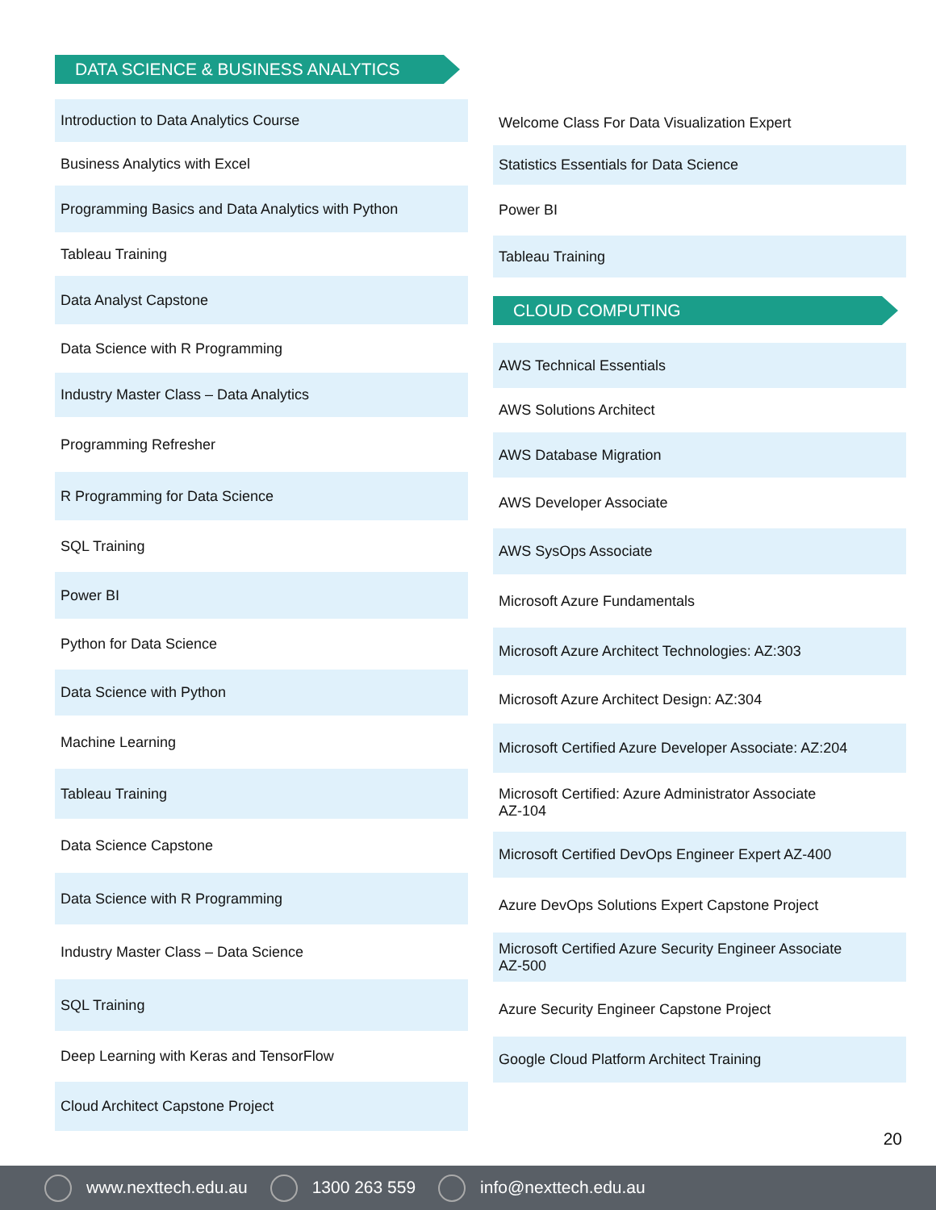DATA SCIENCE & BUSINESS ANALYTICS
Introduction to Data Analytics Course
Business Analytics with Excel
Programming Basics and Data Analytics with Python
Tableau Training
Data Analyst Capstone
Data Science with R Programming
Industry Master Class – Data Analytics
Programming Refresher
R Programming for Data Science
SQL Training
Power BI
Python for Data Science
Data Science with Python
Machine Learning
Tableau Training
Data Science Capstone
Data Science with R Programming
Industry Master Class – Data Science
SQL Training
Deep Learning with Keras and TensorFlow
Cloud Architect Capstone Project
Welcome Class For Data Visualization Expert
Statistics Essentials for Data Science
Power BI
Tableau Training
CLOUD COMPUTING
AWS Technical Essentials
AWS Solutions Architect
AWS Database Migration
AWS Developer Associate
AWS SysOps Associate
Microsoft Azure Fundamentals
Microsoft Azure Architect Technologies: AZ:303
Microsoft Azure Architect Design: AZ:304
Microsoft Certified Azure Developer Associate: AZ:204
Microsoft Certified: Azure Administrator Associate
AZ-104
Microsoft Certified DevOps Engineer Expert AZ-400
Azure DevOps Solutions Expert Capstone Project
Microsoft Certified Azure Security Engineer Associate
AZ-500
Azure Security Engineer Capstone Project
Google Cloud Platform Architect Training
20
www.nexttech.edu.au 1300 263 559 info@nexttech.edu.au